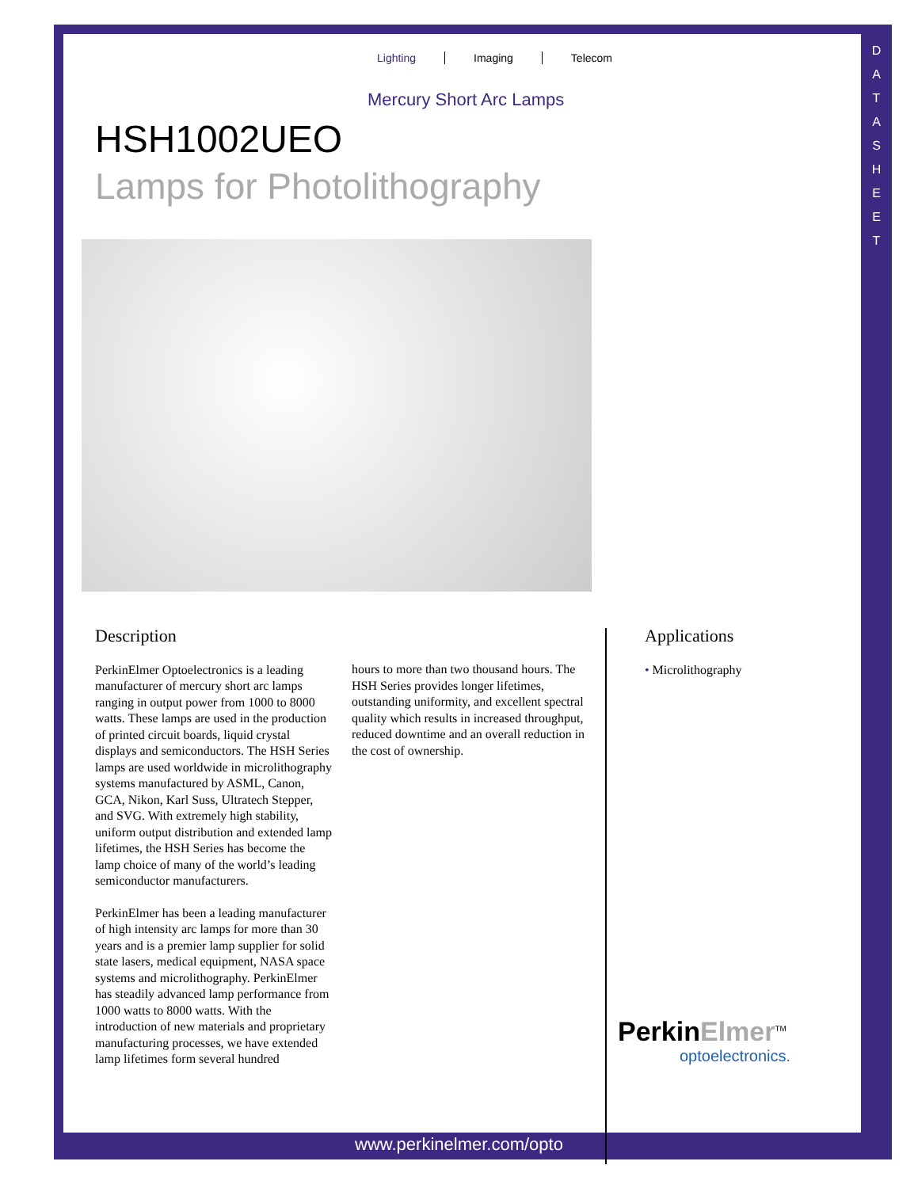D
A
T
A
S
H
E
E
T
Lighting Imaging Telecom
Mercury Short Arc Lamps
HSH1002UEO
Lamps for Photolithography
Description
PerkinElmer Optoelectronics is a leading manufacturer of mercury short arc lamps ranging in output power from 1000 to 8000 watts. These lamps are used in the production of printed circuit boards, liquid crystal displays and semiconductors. The HSH Series lamps are used worldwide in microlithography systems manufactured by ASML, Canon, GCA, Nikon, Karl Suss, Ultratech Stepper, and SVG. With extremely high stability, uniform output distribution and extended lamp lifetimes, the HSH Series has become the lamp choice of many of the world’s leading semiconductor manufacturers.
PerkinElmer has been a leading manufacturer of high intensity arc lamps for more than 30 years and is a premier lamp supplier for solid state lasers, medical equipment, NASA space systems and microlithography. PerkinElmer has steadily advanced lamp performance from 1000 watts to 8000 watts. With the introduction of new materials and proprietary manufacturing processes, we have extended lamp lifetimes form several hundred
hours to more than two thousand hours. The HSH Series provides longer lifetimes, outstanding uniformity, and excellent spectral quality which results in increased throughput, reduced downtime and an overall reduction in the cost of ownership.
Applications
• Microlithography
PerkinElmer<sup>TM</sup>
optoelectronics.
www.perkinelmer.com/opto